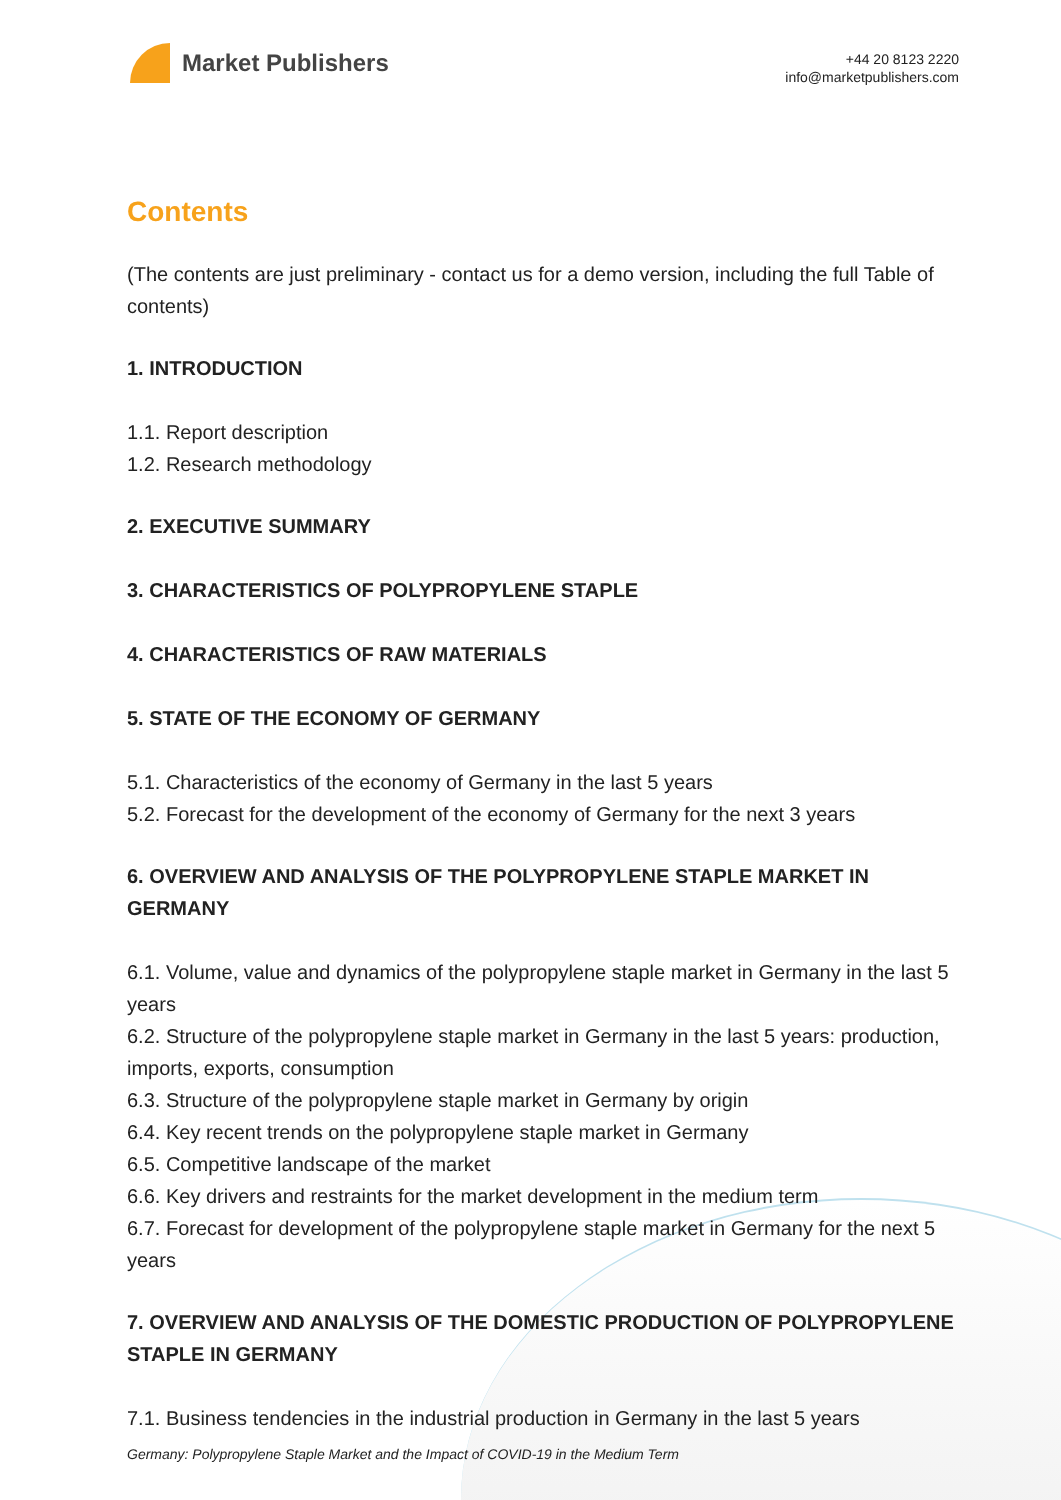Market Publishers
+44 20 8123 2220
info@marketpublishers.com
Contents
(The contents are just preliminary - contact us for a demo version, including the full Table of contents)
1. INTRODUCTION
1.1. Report description
1.2. Research methodology
2. EXECUTIVE SUMMARY
3. CHARACTERISTICS OF POLYPROPYLENE STAPLE
4. CHARACTERISTICS OF RAW MATERIALS
5. STATE OF THE ECONOMY OF GERMANY
5.1. Characteristics of the economy of Germany in the last 5 years
5.2. Forecast for the development of the economy of Germany for the next 3 years
6. OVERVIEW AND ANALYSIS OF THE POLYPROPYLENE STAPLE MARKET IN GERMANY
6.1. Volume, value and dynamics of the polypropylene staple market in Germany in the last 5 years
6.2. Structure of the polypropylene staple market in Germany in the last 5 years: production, imports, exports, consumption
6.3. Structure of the polypropylene staple market in Germany by origin
6.4. Key recent trends on the polypropylene staple market in Germany
6.5. Competitive landscape of the market
6.6. Key drivers and restraints for the market development in the medium term
6.7. Forecast for development of the polypropylene staple market in Germany for the next 5 years
7. OVERVIEW AND ANALYSIS OF THE DOMESTIC PRODUCTION OF POLYPROPYLENE STAPLE IN GERMANY
7.1. Business tendencies in the industrial production in Germany in the last 5 years
Germany: Polypropylene Staple Market and the Impact of COVID-19 in the Medium Term